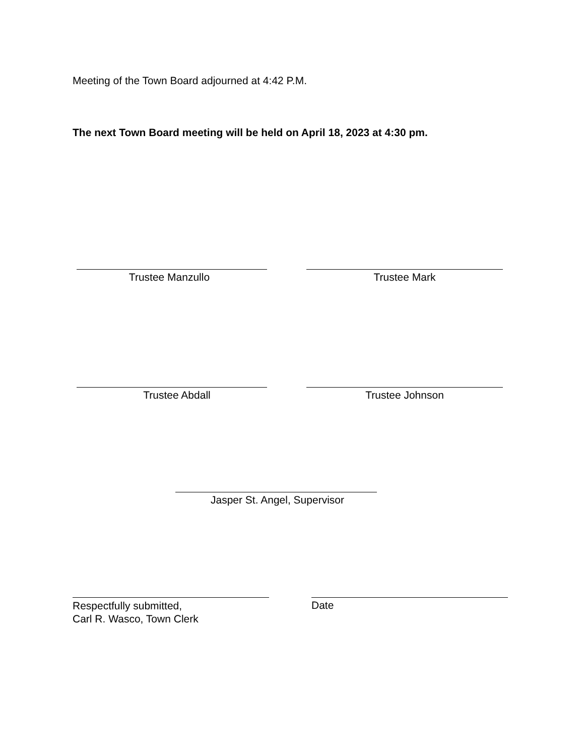Meeting of the Town Board adjourned at 4:42 P.M.
The next Town Board meeting will be held on April 18, 2023 at 4:30 pm.
Trustee Manzullo Trustee Mark
Trustee Abdall Trustee Johnson
Jasper St. Angel, Supervisor
Respectfully submitted,
Carl R. Wasco, Town Clerk
Date